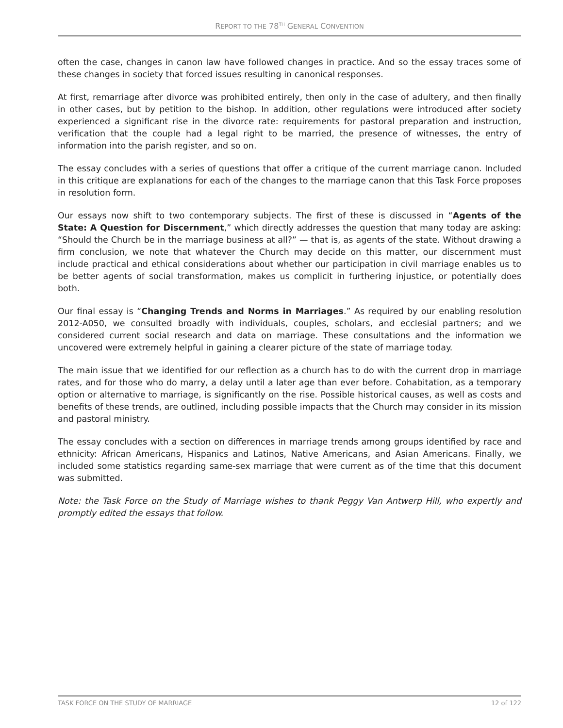REPORT TO THE 78<sup>TH</sup> GENERAL CONVENTION
often the case, changes in canon law have followed changes in practice. And so the essay traces some of these changes in society that forced issues resulting in canonical responses.
At first, remarriage after divorce was prohibited entirely, then only in the case of adultery, and then finally in other cases, but by petition to the bishop. In addition, other regulations were introduced after society experienced a significant rise in the divorce rate: requirements for pastoral preparation and instruction, verification that the couple had a legal right to be married, the presence of witnesses, the entry of information into the parish register, and so on.
The essay concludes with a series of questions that offer a critique of the current marriage canon. Included in this critique are explanations for each of the changes to the marriage canon that this Task Force proposes in resolution form.
Our essays now shift to two contemporary subjects. The first of these is discussed in “Agents of the State: A Question for Discernment,” which directly addresses the question that many today are asking: “Should the Church be in the marriage business at all?” — that is, as agents of the state. Without drawing a firm conclusion, we note that whatever the Church may decide on this matter, our discernment must include practical and ethical considerations about whether our participation in civil marriage enables us to be better agents of social transformation, makes us complicit in furthering injustice, or potentially does both.
Our final essay is “Changing Trends and Norms in Marriages.” As required by our enabling resolution 2012-A050, we consulted broadly with individuals, couples, scholars, and ecclesial partners; and we considered current social research and data on marriage. These consultations and the information we uncovered were extremely helpful in gaining a clearer picture of the state of marriage today.
The main issue that we identified for our reflection as a church has to do with the current drop in marriage rates, and for those who do marry, a delay until a later age than ever before. Cohabitation, as a temporary option or alternative to marriage, is significantly on the rise. Possible historical causes, as well as costs and benefits of these trends, are outlined, including possible impacts that the Church may consider in its mission and pastoral ministry.
The essay concludes with a section on differences in marriage trends among groups identified by race and ethnicity: African Americans, Hispanics and Latinos, Native Americans, and Asian Americans. Finally, we included some statistics regarding same-sex marriage that were current as of the time that this document was submitted.
Note: the Task Force on the Study of Marriage wishes to thank Peggy Van Antwerp Hill, who expertly and promptly edited the essays that follow.
TASK FORCE ON THE STUDY OF MARRIAGE 12 of 122